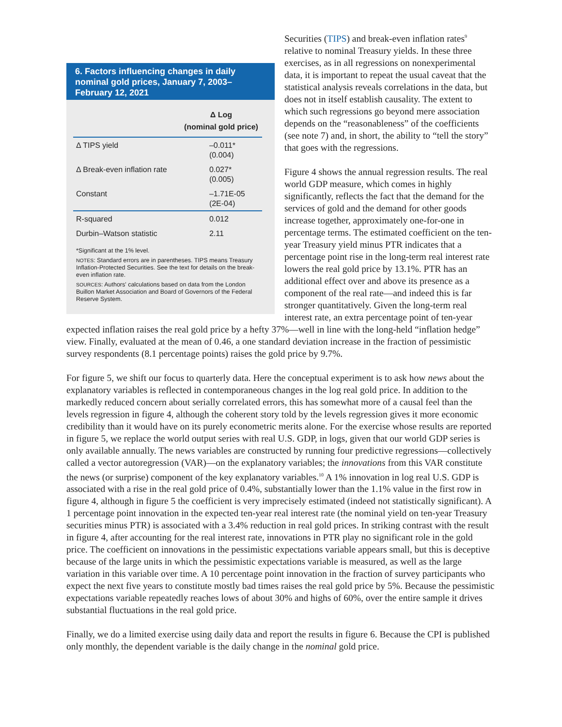6. Factors influencing changes in daily nominal gold prices, January 7, 2003–February 12, 2021
| | Δ Log (nominal gold price) |
| --- | --- |
| Δ TIPS yield | –0.011* (0.004) |
| Δ Break-even inflation rate | 0.027* (0.005) |
| Constant | –1.71E-05 (2E-04) |
| R-squared | 0.012 |
| Durbin–Watson statistic | 2.11 |
*Significant at the 1% level.
NOTES: Standard errors are in parentheses. TIPS means Treasury Inflation-Protected Securities. See the text for details on the break-even inflation rate.
SOURCES: Authors' calculations based on data from the London Buillon Market Association and Board of Governors of the Federal Reserve System.
Securities (TIPS) and break-even inflation rates<sup>9</sup> relative to nominal Treasury yields. In these three exercises, as in all regressions on nonexperimental data, it is important to repeat the usual caveat that the statistical analysis reveals correlations in the data, but does not in itself establish causality. The extent to which such regressions go beyond mere association depends on the “reasonable­ness” of the coefficients (see note 7) and, in short, the ability to “tell the story” that goes with the regressions.
Figure 4 shows the annual regression results. The real world GDP measure, which comes in highly significantly, reflects the fact that the demand for the services of gold and the demand for other goods increase together, approximately one-for-one in percentage terms. The estimated coefficient on the ten-year Treasury yield minus PTR indicates that a percentage point rise in the long-term real interest rate lowers the real gold price by 13.1%. PTR has an additional effect over and above its presence as a component of the real rate—and indeed this is far stronger quantitatively. Given the long-term real interest rate, an extra percentage point of ten-year expected inflation raises the real gold price by a hefty 37%—well in line with the long-held “inflation hedge” view. Finally, evaluated at the mean of 0.46, a one standard deviation increase in the fraction of pessimistic survey respondents (8.1 percentage points) raises the gold price by 9.7%.
For figure 5, we shift our focus to quarterly data. Here the conceptual experiment is to ask how news about the explanatory variables is reflected in contemporaneous changes in the log real gold price. In addition to the markedly reduced concern about serially correlated errors, this has some­what more of a causal feel than the levels regression in figure 4, although the coherent story told by the levels regression gives it more economic credibility than it would have on its purely econo­metric merits alone. For the exercise whose results are reported in figure 5, we replace the world output series with real U.S. GDP, in logs, given that our world GDP series is only available annually. The news variables are constructed by running four predictive regressions—collectively called a vector autoregression (VAR)—on the explanatory variables; the innovations from this VAR consti­tute the news (or surprise) component of the key explanatory variables.<sup>10</sup> A 1% innovation in log real U.S. GDP is associated with a rise in the real gold price of 0.4%, substantially lower than the 1.1% value in the first row in figure 4, although in figure 5 the coefficient is very imprecisely estimated (indeed not statistically significant). A 1 percentage point innovation in the expected ten-year real interest rate (the nominal yield on ten-year Treasury securities minus PTR) is associated with a 3.4% reduction in real gold prices. In striking contrast with the result in figure 4, after accounting for the real interest rate, innovations in PTR play no significant role in the gold price. The coefficient on innovations in the pessimistic expectations variable appears small, but this is deceptive because of the large units in which the pessimistic expectations variable is measured, as well as the large variation in this variable over time. A 10 percentage point innovation in the fraction of survey participants who expect the next five years to constitute mostly bad times raises the real gold price by 5%. Because the pessimistic expectations variable repeatedly reaches lows of about 30% and highs of 60%, over the entire sample it drives substantial fluctuations in the real gold price.
Finally, we do a limited exercise using daily data and report the results in figure 6. Because the CPI is published only monthly, the dependent variable is the daily change in the nominal gold price.